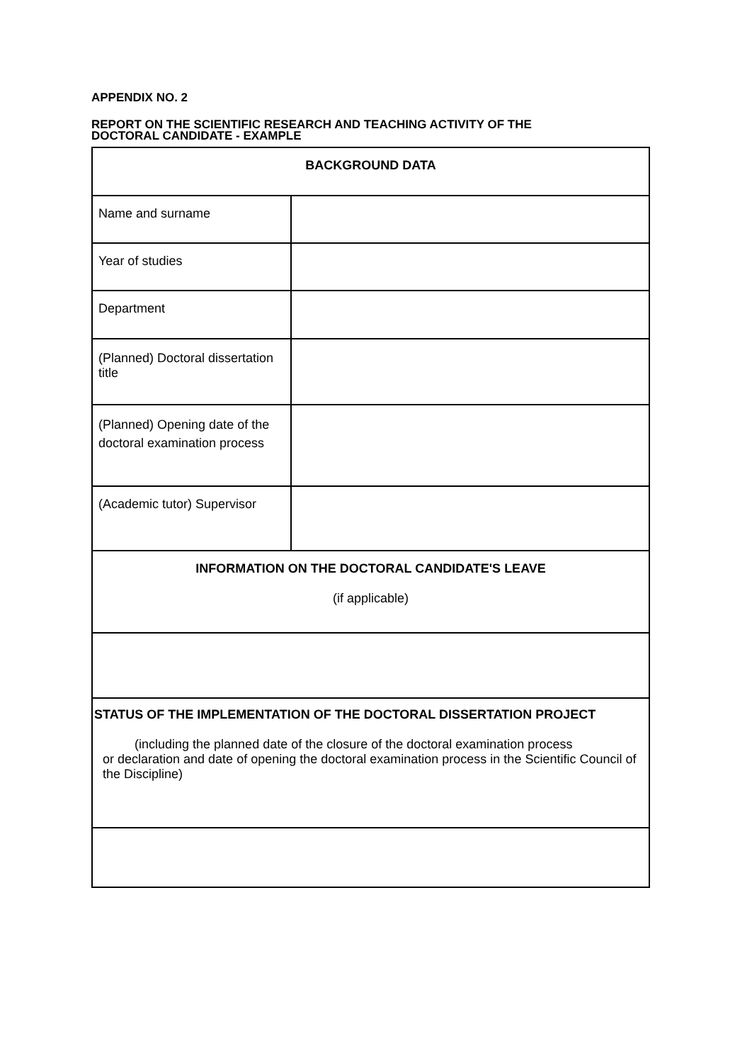APPENDIX NO. 2
REPORT ON THE SCIENTIFIC RESEARCH AND TEACHING ACTIVITY OF THE
DOCTORAL CANDIDATE - EXAMPLE
| BACKGROUND DATA | |
| Name and surname | |
| Year of studies | |
| Department | |
| (Planned) Doctoral dissertation title | |
| (Planned) Opening date of the doctoral examination process | |
| (Academic tutor) Supervisor | |
| INFORMATION ON THE DOCTORAL CANDIDATE'S LEAVE (if applicable) | |
| STATUS OF THE IMPLEMENTATION OF THE DOCTORAL DISSERTATION PROJECT (including the planned date of the closure of the doctoral examination process or declaration and date of opening the doctoral examination process in the Scientific Council of the Discipline) | |